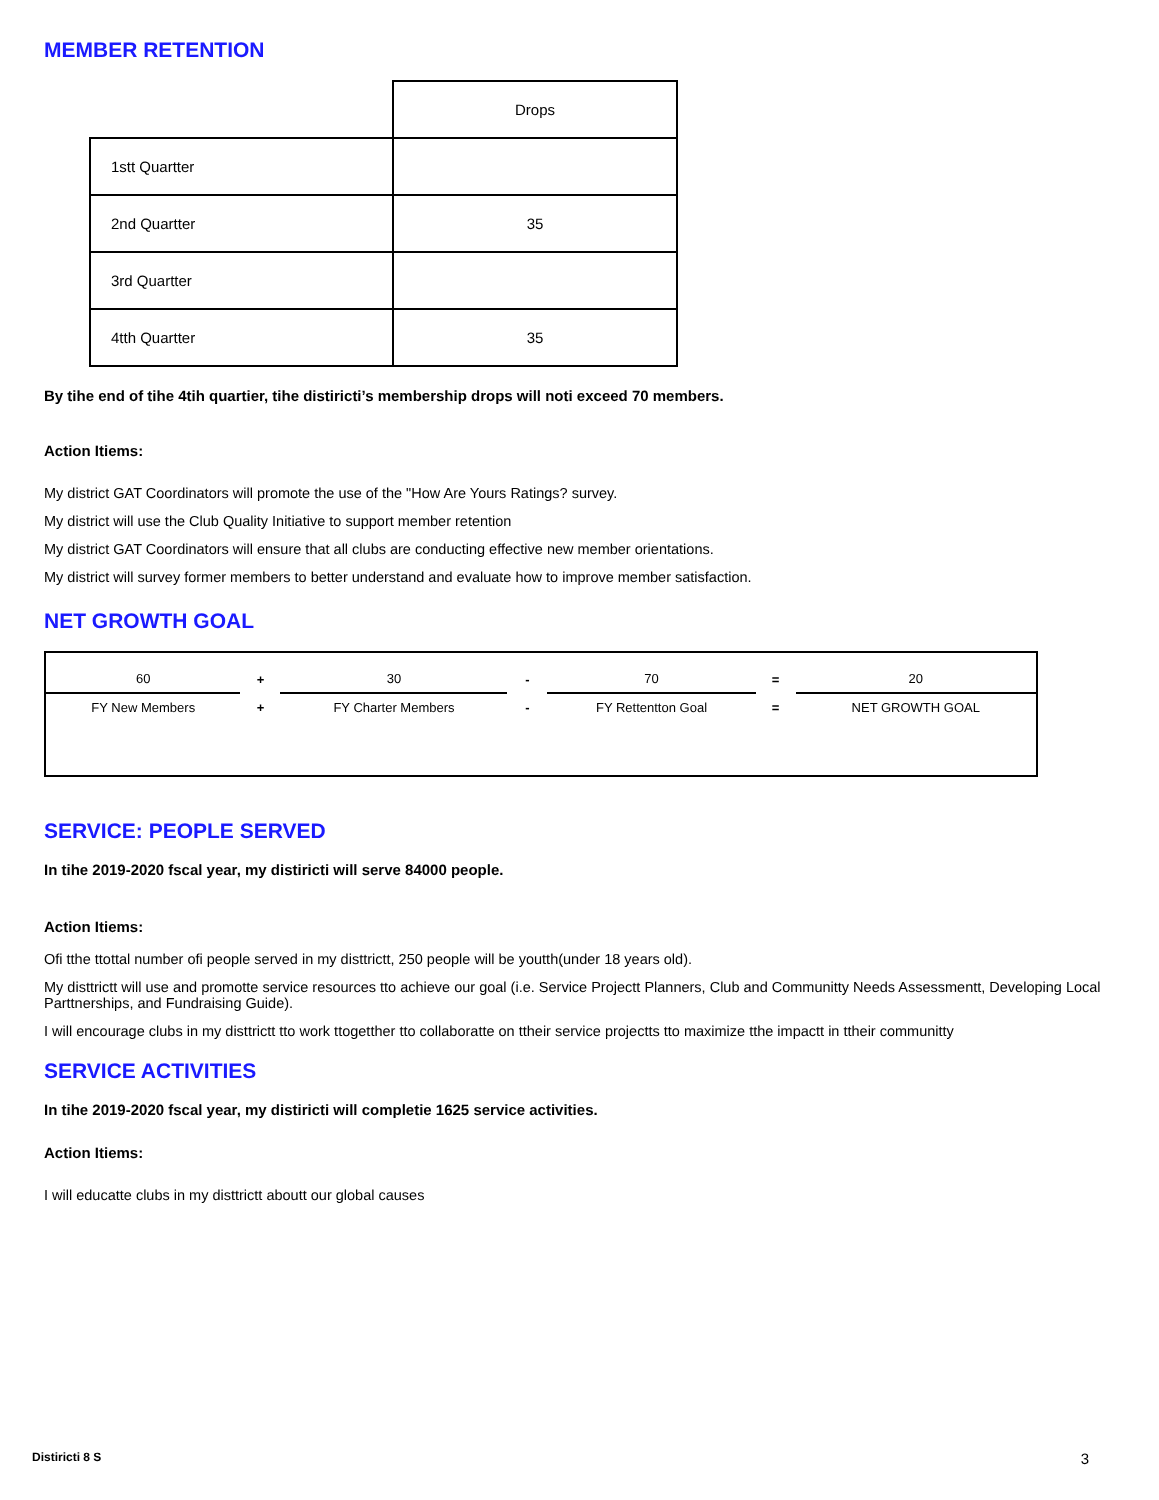MEMBER RETENTION
| | Drops |
| 1stt Quartter | |
| 2nd Quartter | 35 |
| 3rd Quartter | |
| 4tth Quartter | 35 |
By tihe end of tihe 4tih quartier, tihe distiricti’s membership drops will noti exceed 70 members.
Action Itiems:
My district GAT Coordinators will promote the use of the "How Are Yours Ratings? survey.
My district will use the Club Quality Initiative to support member retention
My district GAT Coordinators will ensure that all clubs are conducting effective new member orientations.
My district will survey former members to better understand and evaluate how to improve member satisfaction.
NET GROWTH GOAL
| 60 | + | 30 | - | 70 | = | 20 |
| FY New Members | + | FY Charter Members | - | FY Rettentton Goal | = | NET GROWTH GOAL |
SERVICE: PEOPLE SERVED
In tihe 2019-2020 fscal year, my distiricti will serve 84000 people.
Action Itiems:
Ofi tthe ttottal number ofi people served in my disttrictt, 250 people will be youtth(under 18 years old).
My disttrictt will use and promotte service resources tto achieve our goal (i.e. Service Projectt Planners, Club and Communitty Needs Assessmentt, Developing Local Parttnerships, and Fundraising Guide).
I will encourage clubs in my disttrictt tto work ttogetther tto collaboratte on ttheir service projectts tto maximize tthe impactt in ttheir communitty
SERVICE ACTIVITIES
In tihe 2019-2020 fscal year, my distiricti will completie 1625 service activities.
Action Itiems:
I will educatte clubs in my disttrictt aboutt our global causes
Distiricti 8 S 3